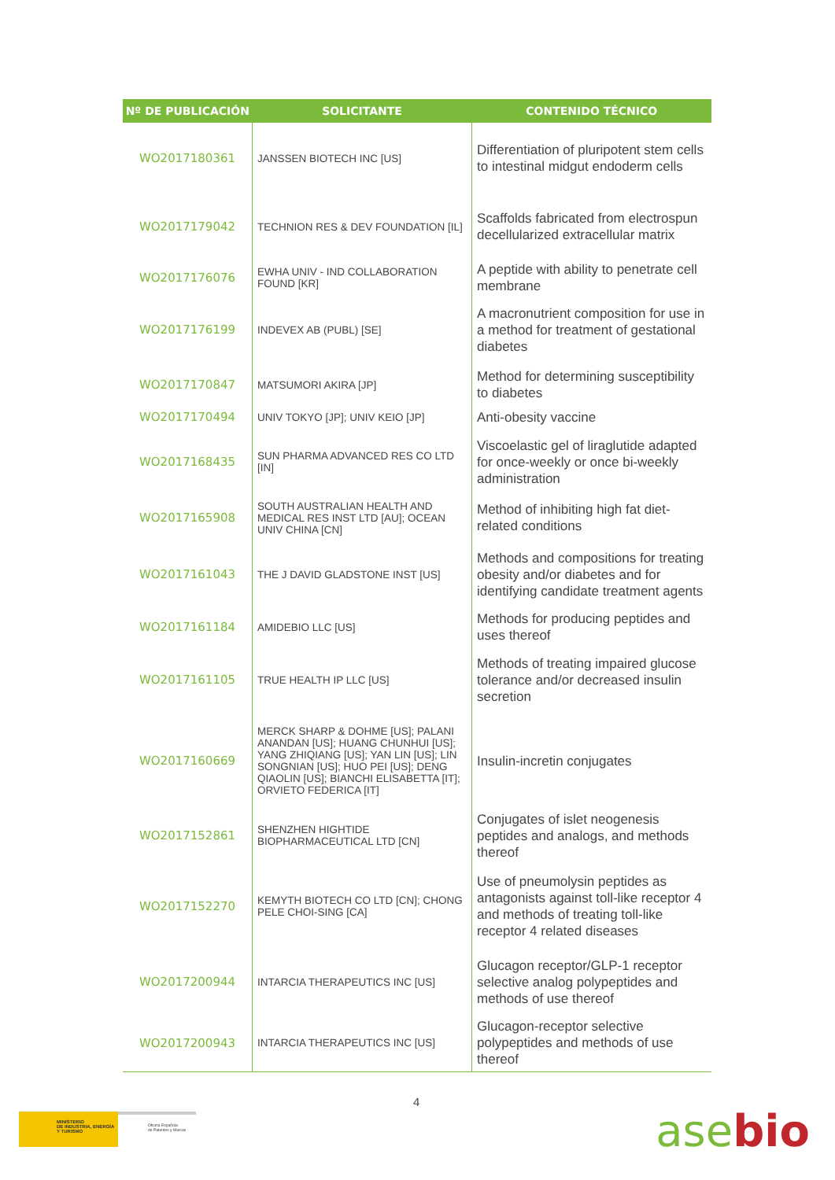| Nº DE PUBLICACIÓN | SOLICITANTE | CONTENIDO TÉCNICO |
| --- | --- | --- |
| WO2017180361 | JANSSEN BIOTECH INC [US] | Differentiation of pluripotent stem cells to intestinal midgut endoderm cells |
| WO2017179042 | TECHNION RES & DEV FOUNDATION [IL] | Scaffolds fabricated from electrospun decellularized extracellular matrix |
| WO2017176076 | EWHA UNIV - IND COLLABORATION FOUND [KR] | A peptide with ability to penetrate cell membrane |
| WO2017176199 | INDEVEX AB (PUBL) [SE] | A macronutrient composition for use in a method for treatment of gestational diabetes |
| WO2017170847 | MATSUMORI AKIRA [JP] | Method for determining susceptibility to diabetes |
| WO2017170494 | UNIV TOKYO [JP]; UNIV KEIO [JP] | Anti-obesity vaccine |
| WO2017168435 | SUN PHARMA ADVANCED RES CO LTD [IN] | Viscoelastic gel of liraglutide adapted for once-weekly or once bi-weekly administration |
| WO2017165908 | SOUTH AUSTRALIAN HEALTH AND MEDICAL RES INST LTD [AU]; OCEAN UNIV CHINA [CN] | Method of inhibiting high fat diet-related conditions |
| WO2017161043 | THE J DAVID GLADSTONE INST [US] | Methods and compositions for treating obesity and/or diabetes and for identifying candidate treatment agents |
| WO2017161184 | AMIDEBIO LLC [US] | Methods for producing peptides and uses thereof |
| WO2017161105 | TRUE HEALTH IP LLC [US] | Methods of treating impaired glucose tolerance and/or decreased insulin secretion |
| WO2017160669 | MERCK SHARP & DOHME [US]; PALANI ANANDAN [US]; HUANG CHUNHUI [US]; YANG ZHIQIANG [US]; YAN LIN [US]; LIN SONGNIAN [US]; HUO PEI [US]; DENG QIAOLIN [US]; BIANCHI ELISABETTA [IT]; ORVIETO FEDERICA [IT] | Insulin-incretin conjugates |
| WO2017152861 | SHENZHEN HIGHTIDE BIOPHARMACEUTICAL LTD [CN] | Conjugates of islet neogenesis peptides and analogs, and methods thereof |
| WO2017152270 | KEMYTH BIOTECH CO LTD [CN]; CHONG PELE CHOI-SING [CA] | Use of pneumolysin peptides as antagonists against toll-like receptor 4 and methods of treating toll-like receptor 4 related diseases |
| WO2017200944 | INTARCIA THERAPEUTICS INC [US] | Glucagon receptor/GLP-1 receptor selective analog polypeptides and methods of use thereof |
| WO2017200943 | INTARCIA THERAPEUTICS INC [US] | Glucagon-receptor selective polypeptides and methods of use thereof |
4
MINISTERIO
DE INDUSTRIA, ENERGÍA
Y TURISMO
Oficina Española
de Patentes y Marcas
asebio